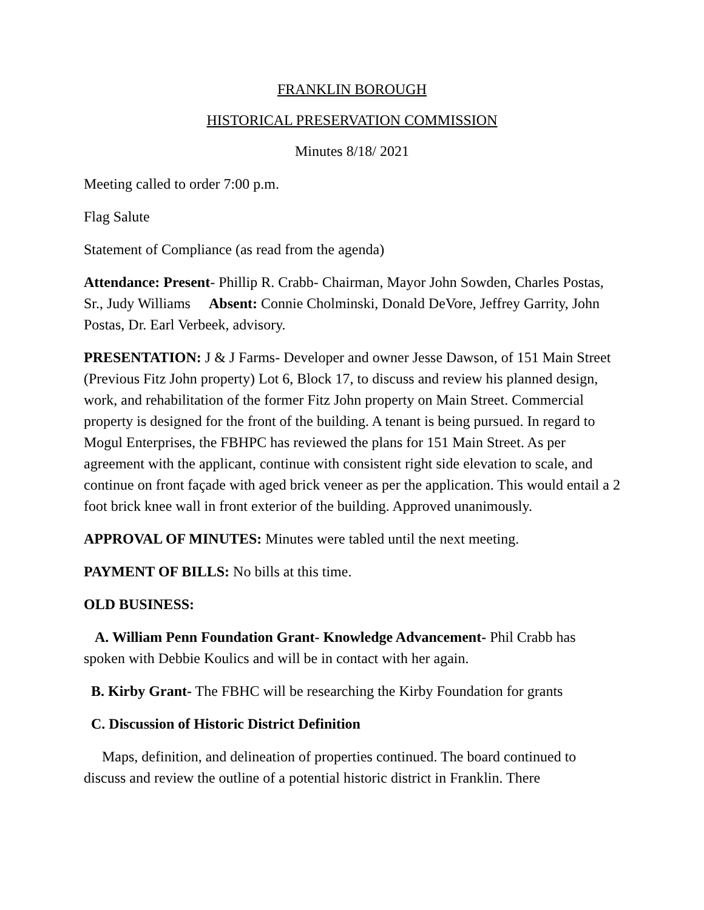FRANKLIN BOROUGH
HISTORICAL PRESERVATION COMMISSION
Minutes 8/18/ 2021
Meeting called to order 7:00 p.m.
Flag Salute
Statement of Compliance (as read from the agenda)
Attendance: Present- Phillip R. Crabb- Chairman, Mayor John Sowden, Charles Postas, Sr., Judy Williams Absent: Connie Cholminski, Donald DeVore, Jeffrey Garrity, John Postas, Dr. Earl Verbeek, advisory.
PRESENTATION: J & J Farms- Developer and owner Jesse Dawson, of 151 Main Street (Previous Fitz John property) Lot 6, Block 17, to discuss and review his planned design, work, and rehabilitation of the former Fitz John property on Main Street. Commercial property is designed for the front of the building. A tenant is being pursued. In regard to Mogul Enterprises, the FBHPC has reviewed the plans for 151 Main Street. As per agreement with the applicant, continue with consistent right side elevation to scale, and continue on front façade with aged brick veneer as per the application. This would entail a 2 foot brick knee wall in front exterior of the building. Approved unanimously.
APPROVAL OF MINUTES: Minutes were tabled until the next meeting.
PAYMENT OF BILLS: No bills at this time.
OLD BUSINESS:
A. William Penn Foundation Grant- Knowledge Advancement- Phil Crabb has spoken with Debbie Koulics and will be in contact with her again.
B. Kirby Grant- The FBHC will be researching the Kirby Foundation for grants
C. Discussion of Historic District Definition
Maps, definition, and delineation of properties continued. The board continued to discuss and review the outline of a potential historic district in Franklin. There